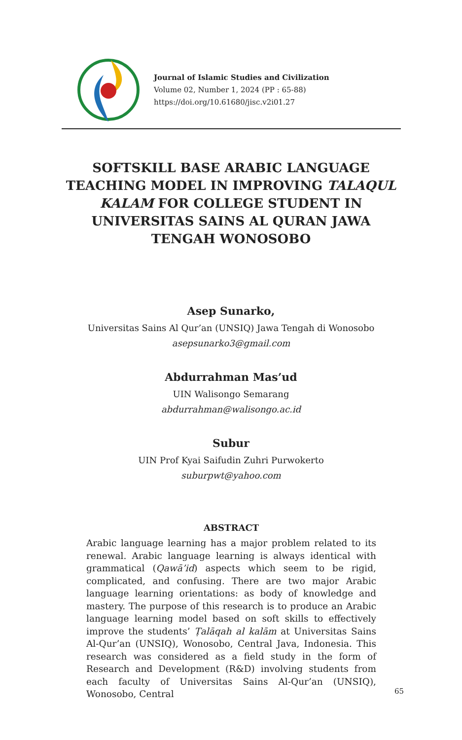Journal of Islamic Studies and Civilization
Volume 02, Number 1, 2024 (PP : 65-88)
https://doi.org/10.61680/jisc.v2i01.27
SOFTSKILL BASE ARABIC LANGUAGE TEACHING MODEL IN IMPROVING TALAQUL KALAM FOR COLLEGE STUDENT IN UNIVERSITAS SAINS AL QURAN JAWA TENGAH WONOSOBO
Asep Sunarko,
Universitas Sains Al Qur’an (UNSIQ) Jawa Tengah di Wonosobo
asepsunarko3@gmail.com
Abdurrahman Mas’ud
UIN Walisongo Semarang
abdurrahman@walisongo.ac.id
Subur
UIN Prof Kyai Saifudin Zuhri Purwokerto
suburpwt@yahoo.com
ABSTRACT
Arabic language learning has a major problem related to its renewal. Arabic language learning is always identical with grammatical (Qawā’id) aspects which seem to be rigid, complicated, and confusing. There are two major Arabic language learning orientations: as body of knowledge and mastery. The purpose of this research is to produce an Arabic language learning model based on soft skills to effectively improve the students’ Ṭalāqah al kalām at Universitas Sains Al-Qur’an (UNSIQ), Wonosobo, Central Java, Indonesia. This research was considered as a field study in the form of Research and Development (R&D) involving students from each faculty of Universitas Sains Al-Qur’an (UNSIQ), Wonosobo, Central
65